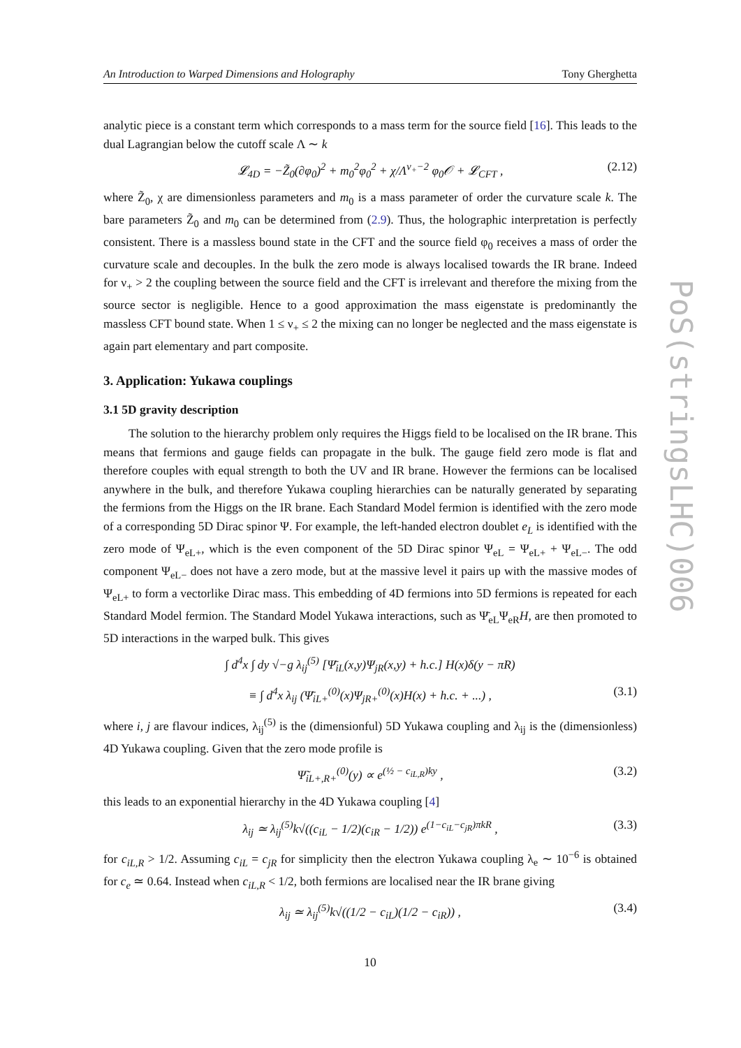An Introduction to Warped Dimensions and Holography Tony Gherghetta
analytic piece is a constant term which corresponds to a mass term for the source field [16]. This leads to the dual Lagrangian below the cutoff scale Λ ∼ k
𝓛<sub>4D</sub> = −Z̃<sub>0</sub>(∂φ<sub>0</sub>)<sup>2</sup> + m<sub>0</sub><sup>2</sup>φ<sub>0</sub><sup>2</sup> + χ/Λ<sup>ν<sub>+</sub>−2</sup> φ<sub>0</sub>𝒪 + 𝓛<sub>CFT</sub> , (2.12)
where Z̃<sub>0</sub>, χ are dimensionless parameters and m<sub>0</sub> is a mass parameter of order the curvature scale k. The bare parameters Z̃<sub>0</sub> and m<sub>0</sub> can be determined from (2.9). Thus, the holographic interpretation is perfectly consistent. There is a massless bound state in the CFT and the source field φ<sub>0</sub> receives a mass of order the curvature scale and decouples. In the bulk the zero mode is always localised towards the IR brane. Indeed for ν<sub>+</sub> > 2 the coupling between the source field and the CFT is irrelevant and therefore the mixing from the source sector is negligible. Hence to a good approximation the mass eigenstate is predominantly the massless CFT bound state. When 1 ≤ ν<sub>+</sub> ≤ 2 the mixing can no longer be neglected and the mass eigenstate is again part elementary and part composite.
3. Application: Yukawa couplings
3.1 5D gravity description
The solution to the hierarchy problem only requires the Higgs field to be localised on the IR brane. This means that fermions and gauge fields can propagate in the bulk. The gauge field zero mode is flat and therefore couples with equal strength to both the UV and IR brane. However the fermions can be localised anywhere in the bulk, and therefore Yukawa coupling hierarchies can be naturally generated by separating the fermions from the Higgs on the IR brane. Each Standard Model fermion is identified with the zero mode of a corresponding 5D Dirac spinor Ψ. For example, the left-handed electron doublet e<sub>L</sub> is identified with the zero mode of Ψ<sub>eL+</sub>, which is the even component of the 5D Dirac spinor Ψ<sub>eL</sub> = Ψ<sub>eL+</sub> + Ψ<sub>eL−</sub>. The odd component Ψ<sub>eL−</sub> does not have a zero mode, but at the massive level it pairs up with the massive modes of Ψ<sub>eL+</sub> to form a vectorlike Dirac mass. This embedding of 4D fermions into 5D fermions is repeated for each Standard Model fermion. The Standard Model Yukawa interactions, such as Ψ̄<sub>eL</sub>Ψ<sub>eR</sub>H, are then promoted to 5D interactions in the warped bulk. This gives
∫ d<sup>4</sup>x ∫ dy √−g λ<sub>ij</sub><sup>(5)</sup> [Ψ̄<sub>iL</sub>(x,y)Ψ<sub>jR</sub>(x,y) + h.c.] H(x)δ(y − πR)
≡ ∫ d<sup>4</sup>x λ<sub>ij</sub> (Ψ̄<sub>iL+</sub><sup>(0)</sup>(x)Ψ<sub>jR+</sub><sup>(0)</sup>(x)H(x) + h.c. + ...) , (3.1)
where i, j are flavour indices, λ<sub>ij</sub><sup>(5)</sup> is the (dimensionful) 5D Yukawa coupling and λ<sub>ij</sub> is the (dimensionless) 4D Yukawa coupling. Given that the zero mode profile is
Ψ̃<sub>iL+,R+</sub><sup>(0)</sup>(y) ∝ e<sup>(½ − c<sub>iL,R</sub>)ky</sup> , (3.2)
this leads to an exponential hierarchy in the 4D Yukawa coupling [4]
λ<sub>ij</sub> ≃ λ<sub>ij</sub><sup>(5)</sup>k√((c<sub>iL</sub> − 1/2)(c<sub>iR</sub> − 1/2)) e<sup>(1−c<sub>iL</sub>−c<sub>jR</sub>)πkR</sup> , (3.3)
for c<sub>iL,R</sub> > 1/2. Assuming c<sub>iL</sub> = c<sub>jR</sub> for simplicity then the electron Yukawa coupling λ<sub>e</sub> ∼ 10<sup>−6</sup> is obtained for c<sub>e</sub> ≃ 0.64. Instead when c<sub>iL,R</sub> < 1/2, both fermions are localised near the IR brane giving
λ<sub>ij</sub> ≃ λ<sub>ij</sub><sup>(5)</sup>k√((1/2 − c<sub>iL</sub>)(1/2 − c<sub>iR</sub>)) , (3.4)
10
PoS(stringsLHC)006